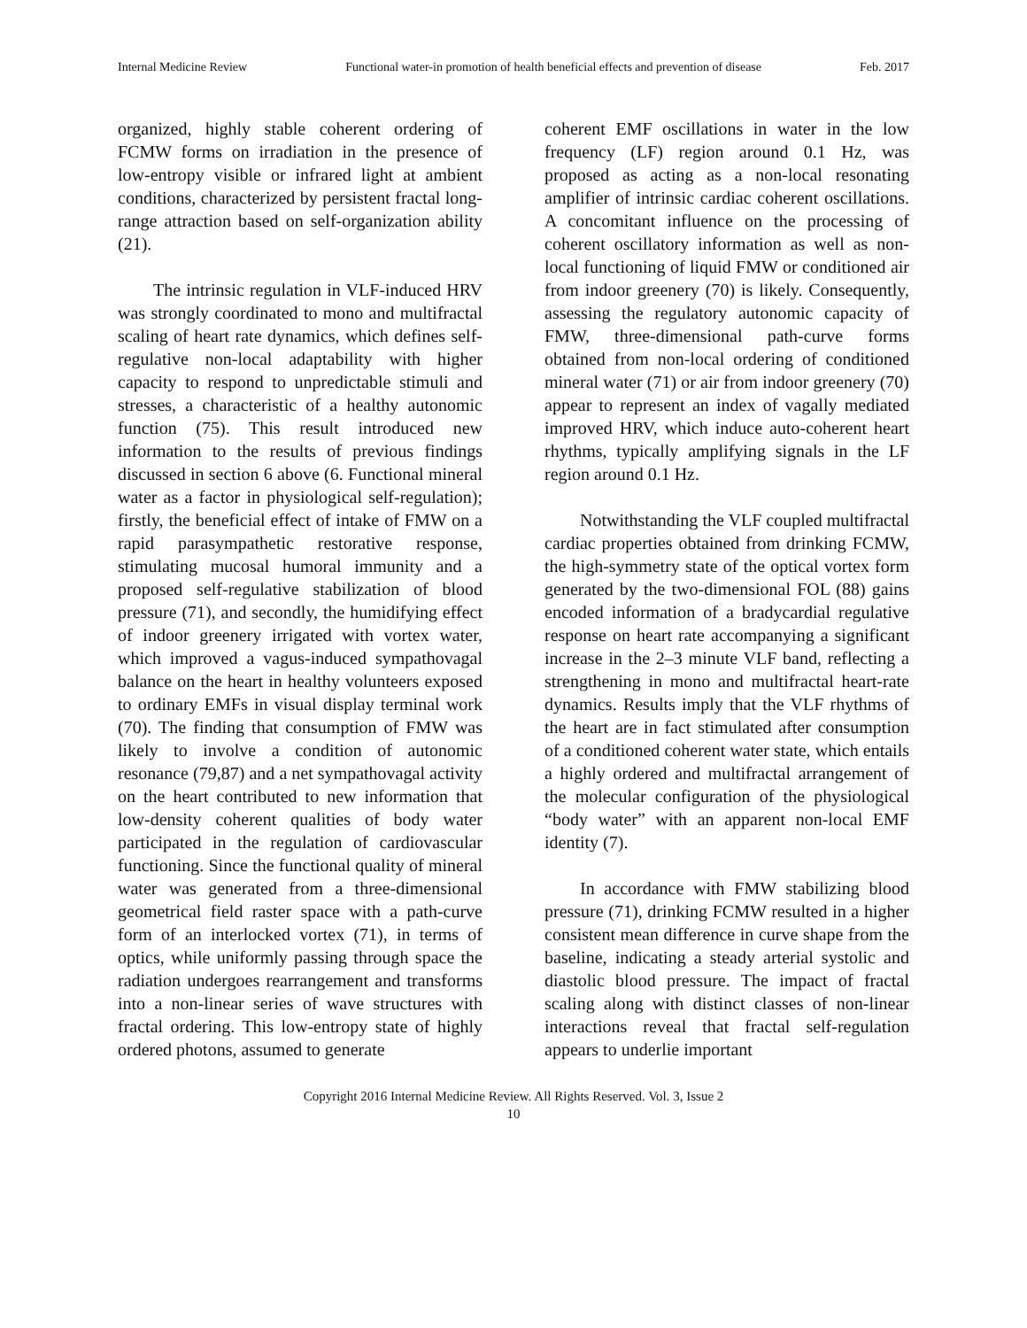Internal Medicine Review Functional water-in promotion of health beneficial effects and prevention of disease Feb. 2017
organized, highly stable coherent ordering of FCMW forms on irradiation in the presence of low-entropy visible or infrared light at ambient conditions, characterized by persistent fractal long-range attraction based on self-organization ability (21).
The intrinsic regulation in VLF-induced HRV was strongly coordinated to mono and multifractal scaling of heart rate dynamics, which defines self-regulative non-local adaptability with higher capacity to respond to unpredictable stimuli and stresses, a characteristic of a healthy autonomic function (75). This result introduced new information to the results of previous findings discussed in section 6 above (6. Functional mineral water as a factor in physiological self-regulation); firstly, the beneficial effect of intake of FMW on a rapid parasympathetic restorative response, stimulating mucosal humoral immunity and a proposed self-regulative stabilization of blood pressure (71), and secondly, the humidifying effect of indoor greenery irrigated with vortex water, which improved a vagus-induced sympathovagal balance on the heart in healthy volunteers exposed to ordinary EMFs in visual display terminal work (70). The finding that consumption of FMW was likely to involve a condition of autonomic resonance (79,87) and a net sympathovagal activity on the heart contributed to new information that low-density coherent qualities of body water participated in the regulation of cardiovascular functioning. Since the functional quality of mineral water was generated from a three-dimensional geometrical field raster space with a path-curve form of an interlocked vortex (71), in terms of optics, while uniformly passing through space the radiation undergoes rearrangement and transforms into a non-linear series of wave structures with fractal ordering. This low-entropy state of highly ordered photons, assumed to generate
coherent EMF oscillations in water in the low frequency (LF) region around 0.1 Hz, was proposed as acting as a non-local resonating amplifier of intrinsic cardiac coherent oscillations. A concomitant influence on the processing of coherent oscillatory information as well as non-local functioning of liquid FMW or conditioned air from indoor greenery (70) is likely. Consequently, assessing the regulatory autonomic capacity of FMW, three-dimensional path-curve forms obtained from non-local ordering of conditioned mineral water (71) or air from indoor greenery (70) appear to represent an index of vagally mediated improved HRV, which induce auto-coherent heart rhythms, typically amplifying signals in the LF region around 0.1 Hz.
Notwithstanding the VLF coupled multifractal cardiac properties obtained from drinking FCMW, the high-symmetry state of the optical vortex form generated by the two-dimensional FOL (88) gains encoded information of a bradycardial regulative response on heart rate accompanying a significant increase in the 2–3 minute VLF band, reflecting a strengthening in mono and multifractal heart-rate dynamics. Results imply that the VLF rhythms of the heart are in fact stimulated after consumption of a conditioned coherent water state, which entails a highly ordered and multifractal arrangement of the molecular configuration of the physiological “body water” with an apparent non-local EMF identity (7).
In accordance with FMW stabilizing blood pressure (71), drinking FCMW resulted in a higher consistent mean difference in curve shape from the baseline, indicating a steady arterial systolic and diastolic blood pressure. The impact of fractal scaling along with distinct classes of non-linear interactions reveal that fractal self-regulation appears to underlie important
Copyright 2016 Internal Medicine Review. All Rights Reserved. Vol. 3, Issue 2
10